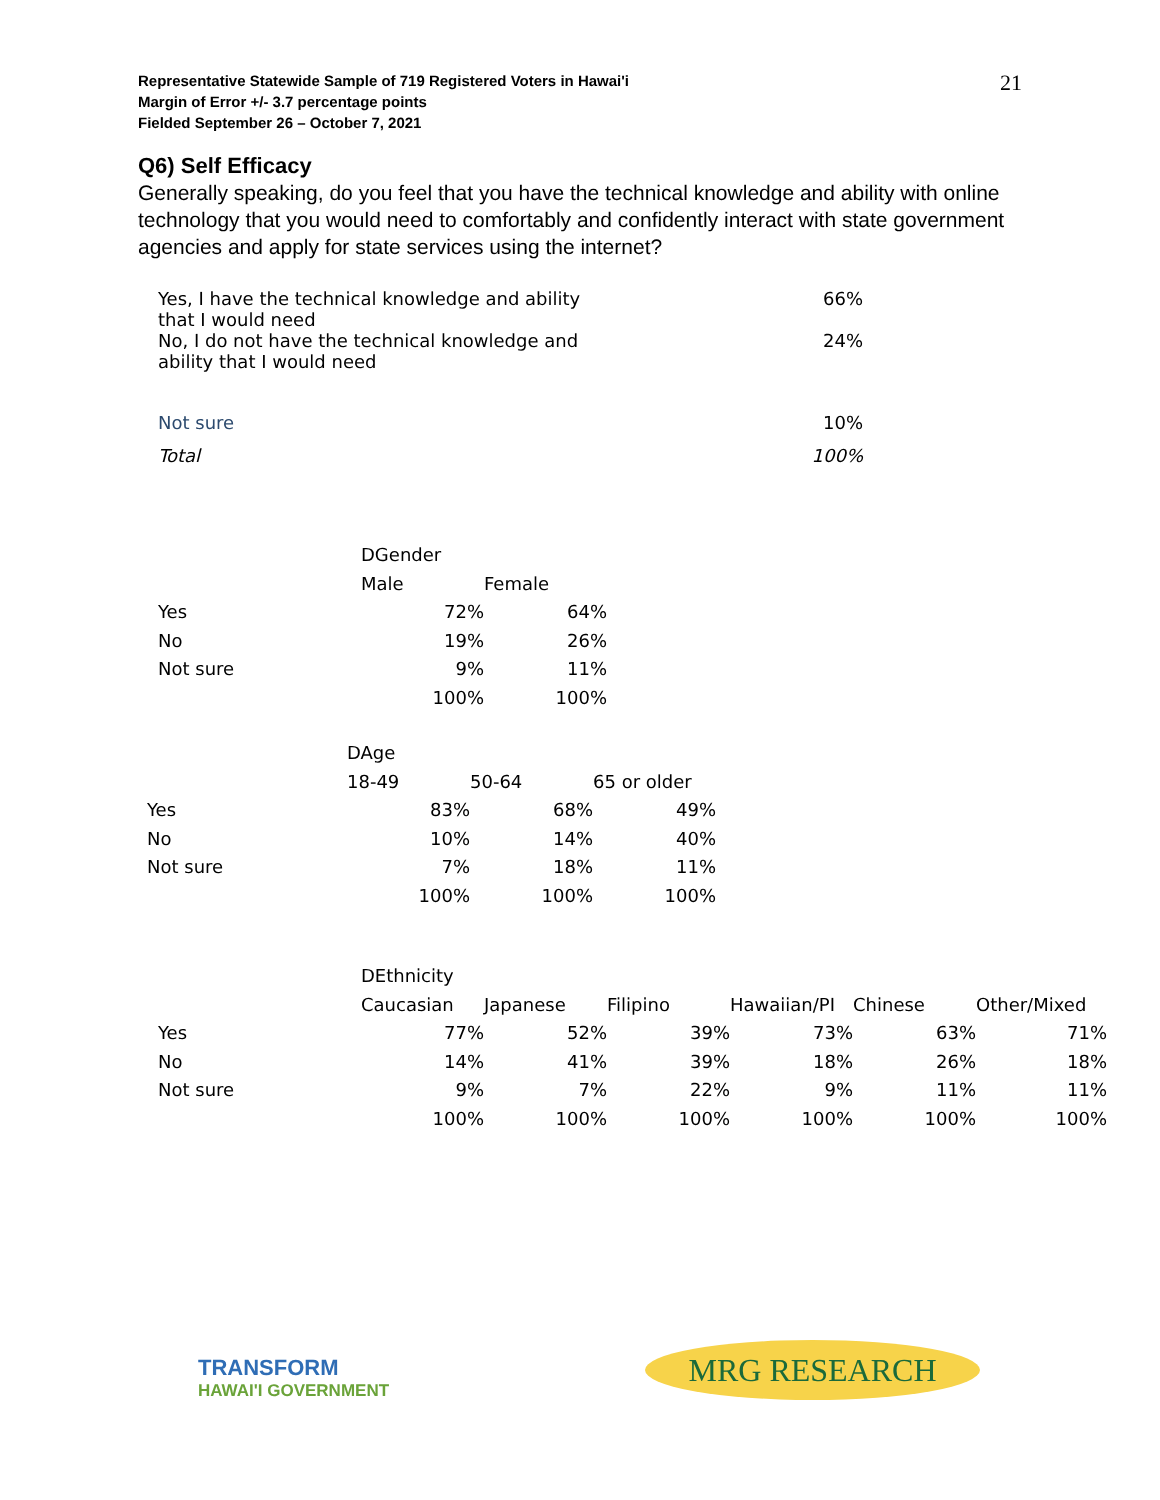Representative Statewide Sample of 719 Registered Voters in Hawai'i
Margin of Error +/- 3.7 percentage points
Fielded September 26 – October 7, 2021
21
Q6) Self Efficacy
Generally speaking, do you feel that you have the technical knowledge and ability with online technology that you would need to comfortably and confidently interact with state government agencies and apply for state services using the internet?
| Yes, I have the technical knowledge and ability that I would need | 66% |
| No, I do not have the technical knowledge and ability that I would need | 24% |
| Not sure | 10% |
| Total | 100% |
| | DGender | |
| | Male | Female |
| Yes | 72% | 64% |
| No | 19% | 26% |
| Not sure | 9% | 11% |
| | 100% | 100% |
| | DAge | | |
| | 18-49 | 50-64 | 65 or older |
| Yes | 83% | 68% | 49% |
| No | 10% | 14% | 40% |
| Not sure | 7% | 18% | 11% |
| | 100% | 100% | 100% |
| | DEthnicity | | | | | |
| | Caucasian | Japanese | Filipino | Hawaiian/PI | Chinese | Other/Mixed |
| Yes | 77% | 52% | 39% | 73% | 63% | 71% |
| No | 14% | 41% | 39% | 18% | 26% | 18% |
| Not sure | 9% | 7% | 22% | 9% | 11% | 11% |
| | 100% | 100% | 100% | 100% | 100% | 100% |
TRANSFORM
HAWAI'I GOVERNMENT
MRG RESEARCH